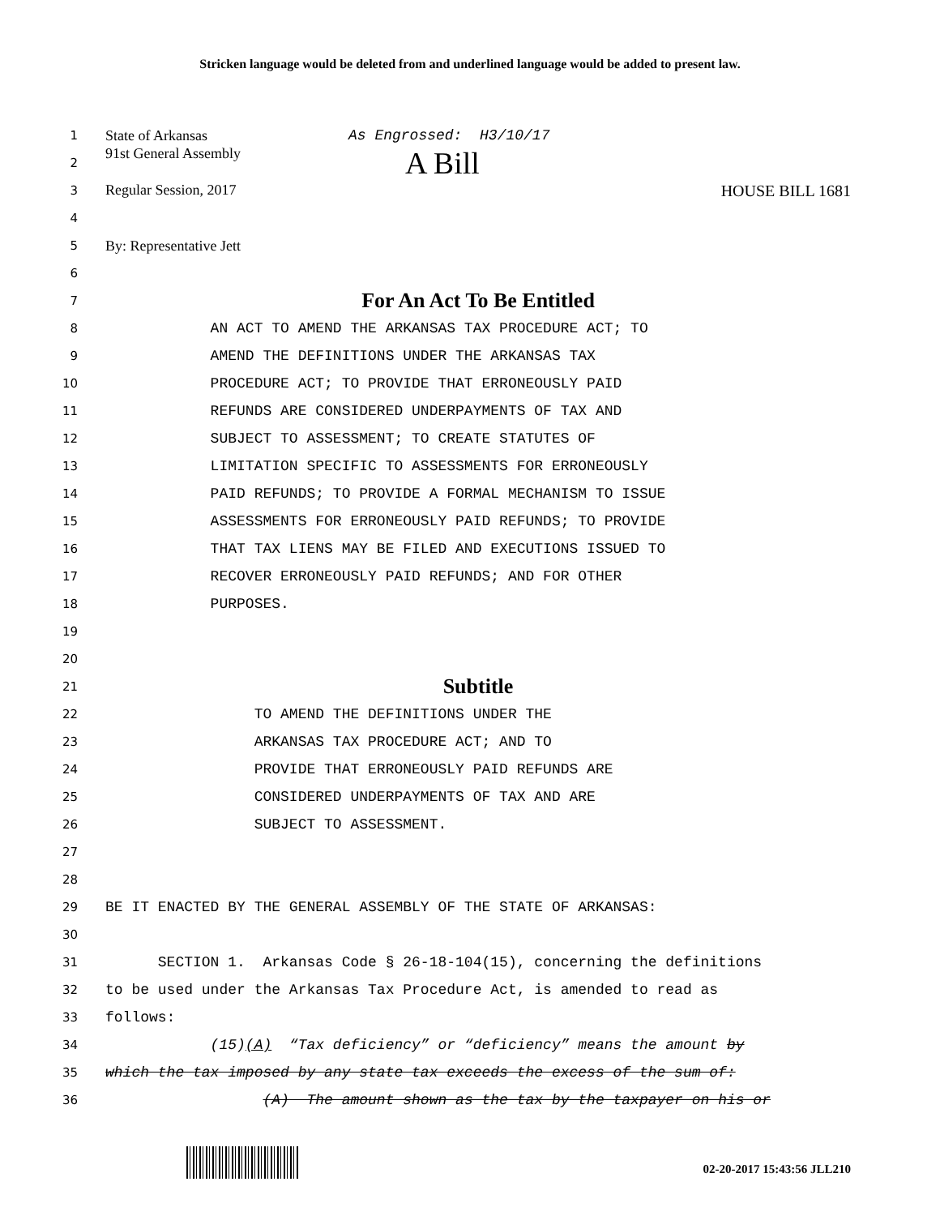Stricken language would be deleted from and underlined language would be added to present law.
1 State of Arkansas As Engrossed: H3/10/17
2 91st General Assembly A Bill
3 Regular Session, 2017 HOUSE BILL 1681
4
5 By: Representative Jett
6
7 For An Act To Be Entitled
8 AN ACT TO AMEND THE ARKANSAS TAX PROCEDURE ACT; TO
9 AMEND THE DEFINITIONS UNDER THE ARKANSAS TAX
10 PROCEDURE ACT; TO PROVIDE THAT ERRONEOUSLY PAID
11 REFUNDS ARE CONSIDERED UNDERPAYMENTS OF TAX AND
12 SUBJECT TO ASSESSMENT; TO CREATE STATUTES OF
13 LIMITATION SPECIFIC TO ASSESSMENTS FOR ERRONEOUSLY
14 PAID REFUNDS; TO PROVIDE A FORMAL MECHANISM TO ISSUE
15 ASSESSMENTS FOR ERRONEOUSLY PAID REFUNDS; TO PROVIDE
16 THAT TAX LIENS MAY BE FILED AND EXECUTIONS ISSUED TO
17 RECOVER ERRONEOUSLY PAID REFUNDS; AND FOR OTHER
18 PURPOSES.
19
20
21 Subtitle
22 TO AMEND THE DEFINITIONS UNDER THE
23 ARKANSAS TAX PROCEDURE ACT; AND TO
24 PROVIDE THAT ERRONEOUSLY PAID REFUNDS ARE
25 CONSIDERED UNDERPAYMENTS OF TAX AND ARE
26 SUBJECT TO ASSESSMENT.
27
28
29 BE IT ENACTED BY THE GENERAL ASSEMBLY OF THE STATE OF ARKANSAS:
30
31 SECTION 1. Arkansas Code § 26-18-104(15), concerning the definitions
32 to be used under the Arkansas Tax Procedure Act, is amended to read as
33 follows:
34 (15)(A) “Tax deficiency” or “deficiency” means the amount by
35 which the tax imposed by any state tax exceeds the excess of the sum of:
36 (A) The amount shown as the tax by the taxpayer on his or
02-20-2017 15:43:56 JLL210